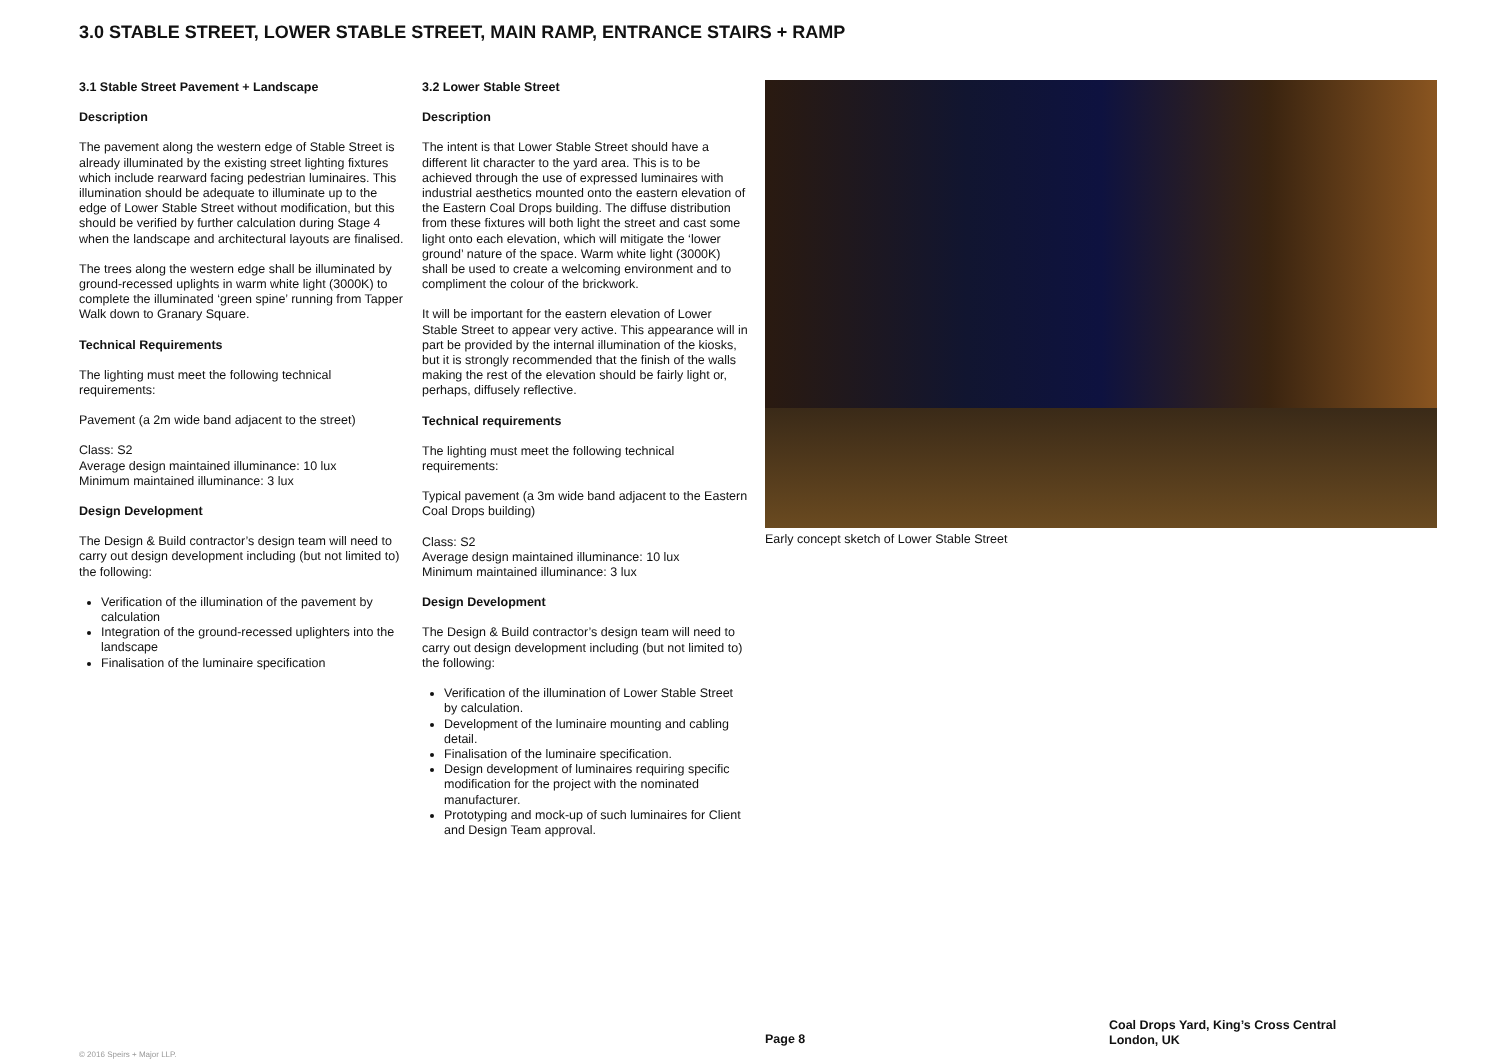3.0 STABLE STREET, LOWER STABLE STREET, MAIN RAMP, ENTRANCE STAIRS + RAMP
3.1 Stable Street Pavement + Landscape
Description
The pavement along the western edge of Stable Street is already illuminated by the existing street lighting fixtures which include rearward facing pedestrian luminaires. This illumination should be adequate to illuminate up to the edge of Lower Stable Street without modification, but this should be verified by further calculation during Stage 4 when the landscape and architectural layouts are finalised.
The trees along the western edge shall be illuminated by ground-recessed uplights in warm white light (3000K) to complete the illuminated ‘green spine’ running from Tapper Walk down to Granary Square.
Technical Requirements
The lighting must meet the following technical requirements:
Pavement (a 2m wide band adjacent to the street)
Class: S2
Average design maintained illuminance: 10 lux
Minimum maintained illuminance: 3 lux
Design Development
The Design & Build contractor’s design team will need to carry out design development including (but not limited to) the following:
Verification of the illumination of the pavement by calculation
Integration of the ground-recessed uplighters into the landscape
Finalisation of the luminaire specification
3.2 Lower Stable Street
Description
The intent is that Lower Stable Street should have a different lit character to the yard area. This is to be achieved through the use of expressed luminaires with industrial aesthetics mounted onto the eastern elevation of the Eastern Coal Drops building. The diffuse distribution from these fixtures will both light the street and cast some light onto each elevation, which will mitigate the ‘lower ground’ nature of the space. Warm white light (3000K) shall be used to create a welcoming environment and to compliment the colour of the brickwork.
It will be important for the eastern elevation of Lower Stable Street to appear very active. This appearance will in part be provided by the internal illumination of the kiosks, but it is strongly recommended that the finish of the walls making the rest of the elevation should be fairly light or, perhaps, diffusely reflective.
Technical requirements
The lighting must meet the following technical requirements:
Typical pavement (a 3m wide band adjacent to the Eastern Coal Drops building)
Class: S2
Average design maintained illuminance: 10 lux
Minimum maintained illuminance: 3 lux
Design Development
The Design & Build contractor’s design team will need to carry out design development including (but not limited to) the following:
Verification of the illumination of Lower Stable Street by calculation.
Development of the luminaire mounting and cabling detail.
Finalisation of the luminaire specification.
Design development of luminaires requiring specific modification for the project with the nominated manufacturer.
Prototyping and mock-up of such luminaires for Client and Design Team approval.
Early concept sketch of Lower Stable Street
Page 8
Coal Drops Yard, King’s Cross Central
London, UK
© 2016 Speirs + Major LLP.